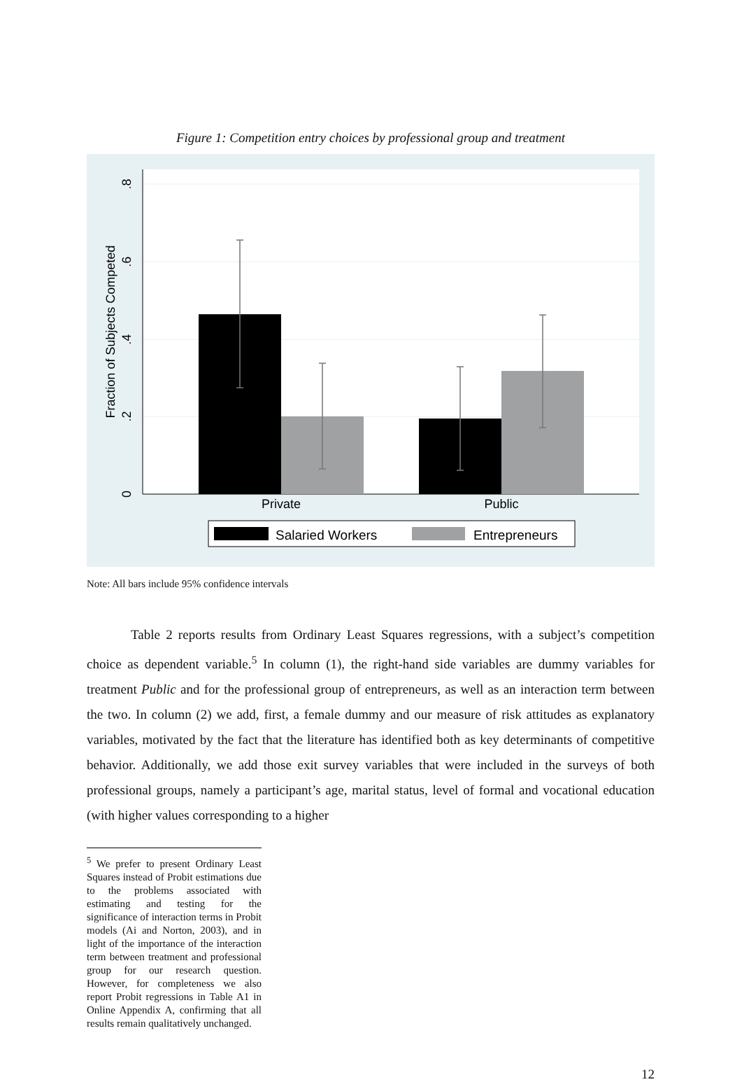Figure 1: Competition entry choices by professional group and treatment
0
.2
.4
.6
.8
Fraction of Subjects Competed
Private
Public
Salaried Workers
Entrepreneurs
Note: All bars include 95% confidence intervals
Table 2 reports results from Ordinary Least Squares regressions, with a subject’s competition choice as dependent variable.<sup>5</sup> In column (1), the right-hand side variables are dummy variables for treatment Public and for the professional group of entrepreneurs, as well as an interaction term between the two. In column (2) we add, first, a female dummy and our measure of risk attitudes as explanatory variables, motivated by the fact that the literature has identified both as key determinants of competitive behavior. Additionally, we add those exit survey variables that were included in the surveys of both professional groups, namely a participant’s age, marital status, level of formal and vocational education (with higher values corresponding to a higher
<sup>5</sup> We prefer to present Ordinary Least Squares instead of Probit estimations due to the problems associated with estimating and testing for the significance of interaction terms in Probit models (Ai and Norton, 2003), and in light of the importance of the interaction term between treatment and professional group for our research question. However, for completeness we also report Probit regressions in Table A1 in Online Appendix A, confirming that all results remain qualitatively unchanged.
12